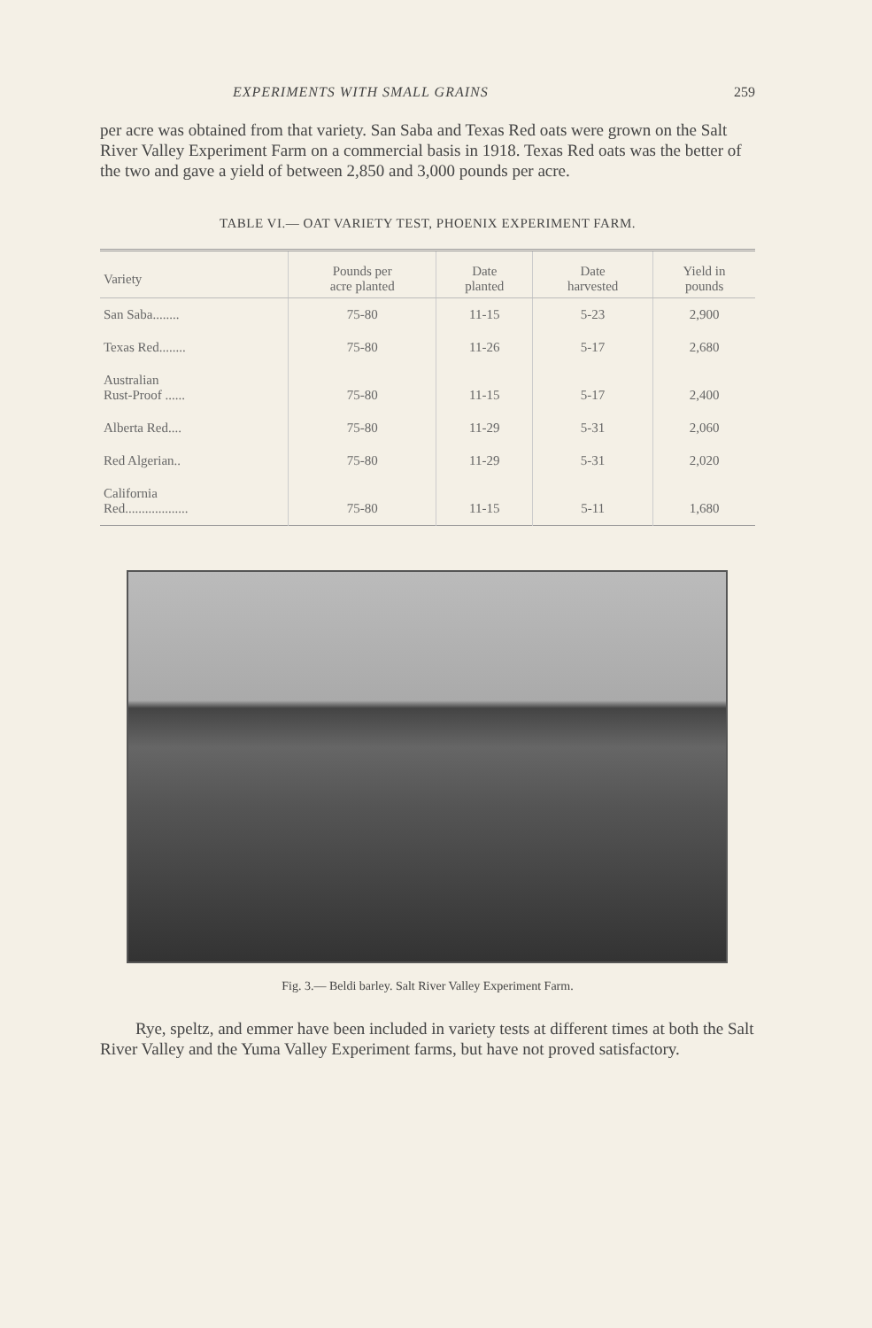EXPERIMENTS WITH SMALL GRAINS 259
per acre was obtained from that variety. San Saba and Texas Red oats were grown on the Salt River Valley Experiment Farm on a commercial basis in 1918. Texas Red oats was the better of the two and gave a yield of between 2,850 and 3,000 pounds per acre.
TABLE VI.— OAT VARIETY TEST, PHOENIX EXPERIMENT FARM.
| Variety | Pounds per acre planted | Date planted | Date harvested | Yield in pounds |
| --- | --- | --- | --- | --- |
| San Saba........ | 75-80 | 11-15 | 5-23 | 2,900 |
| Texas Red........ | 75-80 | 11-26 | 5-17 | 2,680 |
| Australian Rust-Proof ...... | 75-80 | 11-15 | 5-17 | 2,400 |
| Alberta Red.... | 75-80 | 11-29 | 5-31 | 2,060 |
| Red Algerian.. | 75-80 | 11-29 | 5-31 | 2,020 |
| California Red................... | 75-80 | 11-15 | 5-11 | 1,680 |
Fig. 3.— Beldi barley. Salt River Valley Experiment Farm.
Rye, speltz, and emmer have been included in variety tests at different times at both the Salt River Valley and the Yuma Valley Experiment farms, but have not proved satisfactory.